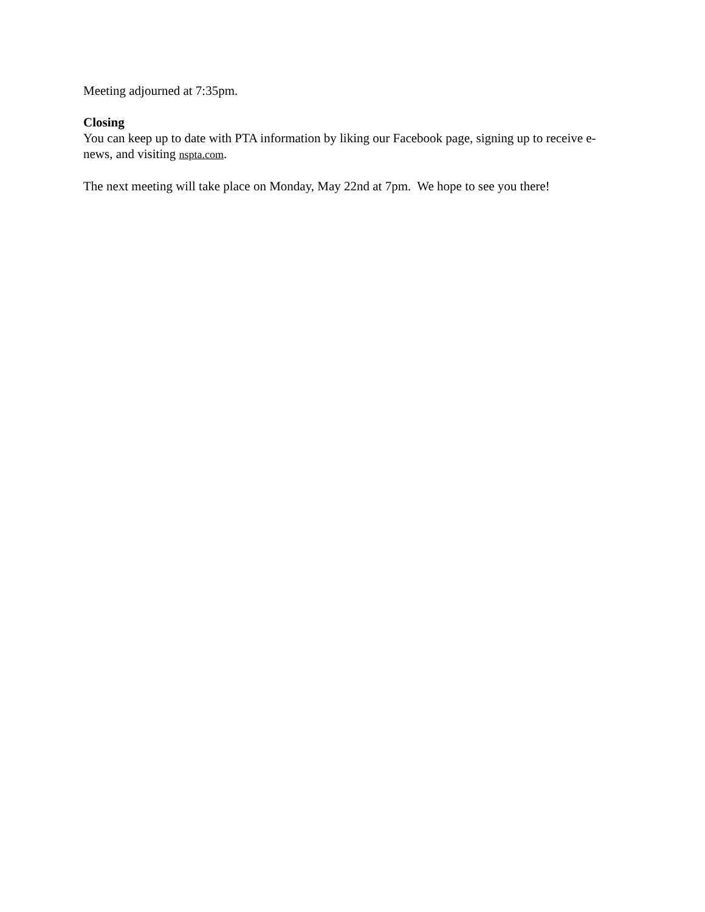Meeting adjourned at 7:35pm.
Closing
You can keep up to date with PTA information by liking our Facebook page, signing up to receive e-news, and visiting nspta.com.
The next meeting will take place on Monday, May 22nd at 7pm. We hope to see you there!